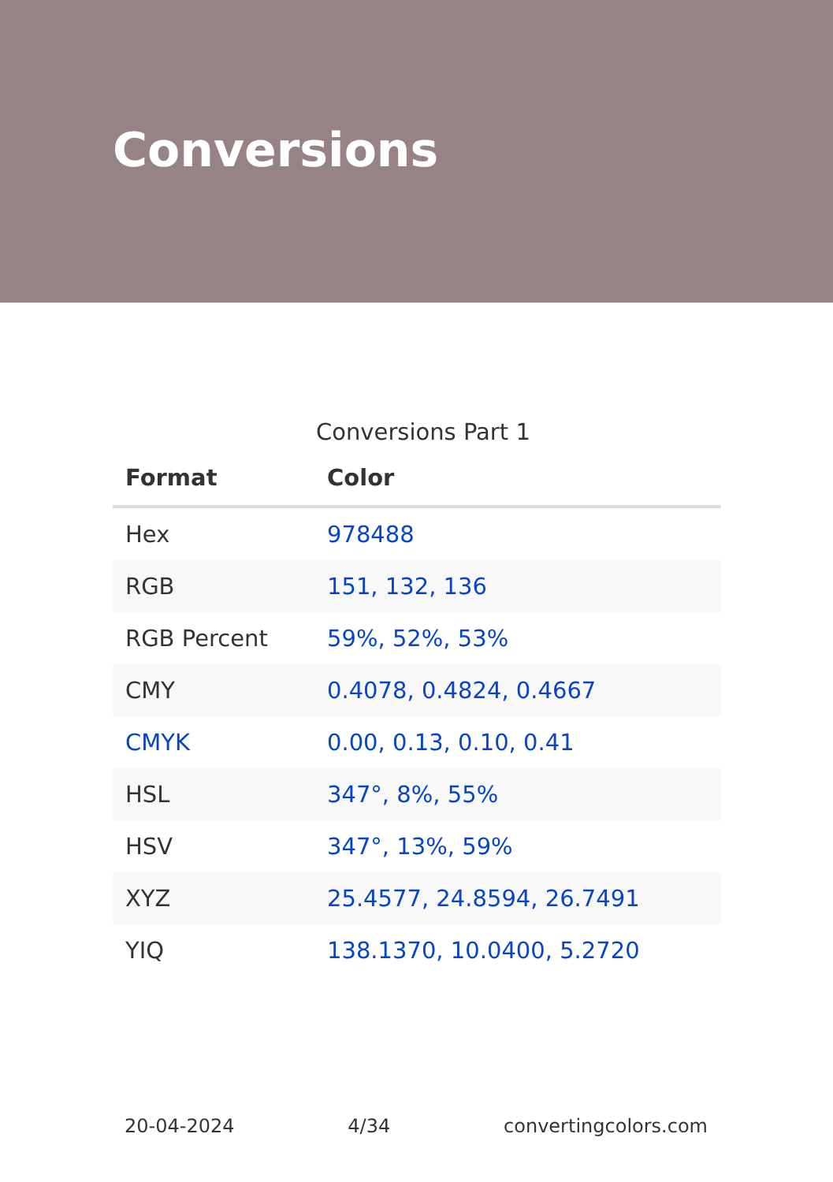Conversions
Conversions Part 1
| Format | Color |
| --- | --- |
| Hex | 978488 |
| RGB | 151, 132, 136 |
| RGB Percent | 59%, 52%, 53% |
| CMY | 0.4078, 0.4824, 0.4667 |
| CMYK | 0.00, 0.13, 0.10, 0.41 |
| HSL | 347°, 8%, 55% |
| HSV | 347°, 13%, 59% |
| XYZ | 25.4577, 24.8594, 26.7491 |
| YIQ | 138.1370, 10.0400, 5.2720 |
20-04-2024 4/34 convertingcolors.com